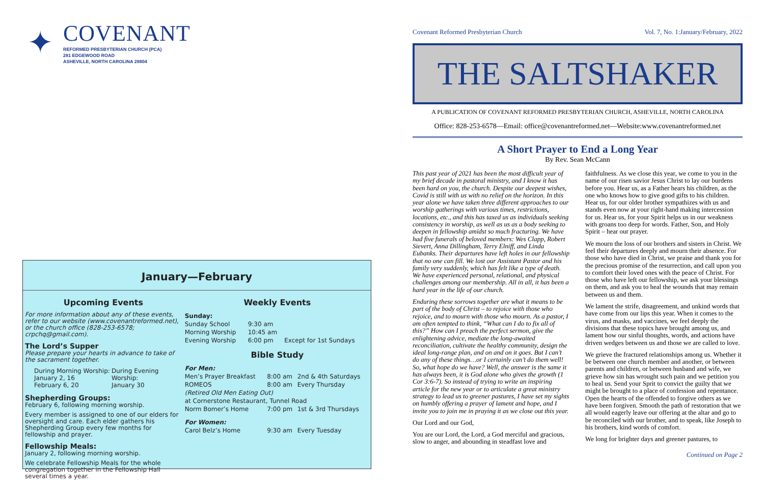✦
COVENANT
REFORMED PRESBYTERIAN CHURCH (PCA)
281 EDGEWOOD ROAD
ASHEVILLE, NORTH CAROLINA 28804
January—February
Upcoming Events
For more information about any of these events, refer to our website (www.covenantreformed.net), or the church office (828-253-6578; crpchq@gmail.com).
The Lord’s Supper
Please prepare your hearts in advance to take of the sacrament together.
| During Morning Worship: January 2, 16 February 6, 20 | During Evening Worship: January 30 |
Shepherding Groups:
February 6, following morning worship.
Every member is assigned to one of our elders for oversight and care. Each elder gathers his Shepherding Group every few months for fellowship and prayer.
Fellowship Meals:
January 2, following morning worship.
We celebrate Fellowship Meals for the whole congregation together in the Fellowship Hall several times a year.
Weekly Events
| Sunday: | | |
| Sunday School | 9:30 am | |
| Morning Worship | 10:45 am | |
| Evening Worship | 6:00 pm | Except for 1st Sundays |
Bible Study
| For Men: | | |
| Men’s Prayer Breakfast | 8:00 am | 2nd & 4th Saturdays |
| ROMEOS | 8:00 am | Every Thursday |
| (Retired Old Men Eating Out) | | |
| at Cornerstone Restaurant, Tunnel Road | | |
| Norm Bomer’s Home | 7:00 pm | 1st & 3rd Thursdays |
| For Women: | | |
| Carol Belz’s Home | 9:30 am | Every Tuesday |
Covenant Reformed Presbyterian Church Vol. 7, No. 1:January/February, 2022
THE SALTSHAKER
A PUBLICATION OF COVENANT REFORMED PRESBYTERIAN CHURCH, ASHEVILLE, NORTH CAROLINA
Office: 828-253-6578—Email: office@covenantreformed.net—Website:www.covenantreformed.net
A Short Prayer to End a Long Year
By Rev. Sean McCann
This past year of 2021 has been the most difficult year of my brief decade in pastoral ministry, and I know it has been hard on you, the church. Despite our deepest wishes, Covid is still with us with no relief on the horizon. In this year alone we have taken three different approaches to our worship gatherings with various times, restrictions, locations, etc., and this has taxed us as individuals seeking consistency in worship, as well as us as a body seeking to deepen in fellowship amidst so much fracturing. We have had five funerals of beloved members: Wes Clapp, Robert Sievert, Anna Dillingham, Terry Elniff, and Linda Eubanks. Their departures have left holes in our fellowship that no one can fill. We lost our Assistant Pastor and his family very suddenly, which has felt like a type of death. We have experienced personal, relational, and physical challenges among our membership. All in all, it has been a hard year in the life of our church.
Enduring these sorrows together are what it means to be part of the body of Christ – to rejoice with those who rejoice, and to mourn with those who mourn. As a pastor, I am often tempted to think, “What can I do to fix all of this?” How can I preach the perfect sermon, give the enlightening advice, mediate the long-awaited reconciliation, cultivate the healthy community, design the ideal long-range plan, and on and on it goes. But I can’t do any of these things…or I certainly can’t do them well! So, what hope do we have? Well, the answer is the same it has always been, it is God alone who gives the growth (1 Cor 3:6-7). So instead of trying to write an inspiring article for the new year or to articulate a great ministry strategy to lead us to greener pastures, I have set my sights on humbly offering a prayer of lament and hope, and I invite you to join me in praying it as we close out this year.
Our Lord and our God,
You are our Lord, the Lord, a God merciful and gracious, slow to anger, and abounding in steadfast love and faithfulness. As we close this year, we come to you in the name of our risen savior Jesus Christ to lay our burdens before you. Hear us, as a Father hears his children, as the one who knows how to give good gifts to his children. Hear us, for our older brother sympathizes with us and stands even now at your right-hand making intercession for us. Hear us, for your Spirit helps us in our weakness with groans too deep for words. Father, Son, and Holy Spirit – hear our prayer.
We mourn the loss of our brothers and sisters in Christ. We feel their departures deeply and mourn their absence. For those who have died in Christ, we praise and thank you for the precious promise of the resurrection, and call upon you to comfort their loved ones with the peace of Christ. For those who have left our fellowship, we ask your blessings on them, and ask you to heal the wounds that may remain between us and them.
We lament the strife, disagreement, and unkind words that have come from our lips this year. When it comes to the virus, and masks, and vaccines, we feel deeply the divisions that these topics have brought among us, and lament how our sinful thoughts, words, and actions have driven wedges between us and those we are called to love.
We grieve the fractured relationships among us. Whether it be between one church member and another, or between parents and children, or between husband and wife, we grieve how sin has wrought such pain and we petition you to heal us. Send your Sprit to convict the guilty that we might be brought to a place of confession and repentance. Open the hearts of the offended to forgive others as we have been forgiven. Smooth the path of restoration that we all would eagerly leave our offering at the altar and go to be reconciled with our brother, and to speak, like Joseph to his brothers, kind words of comfort.
We long for brighter days and greener pastures, to
Continued on Page 2